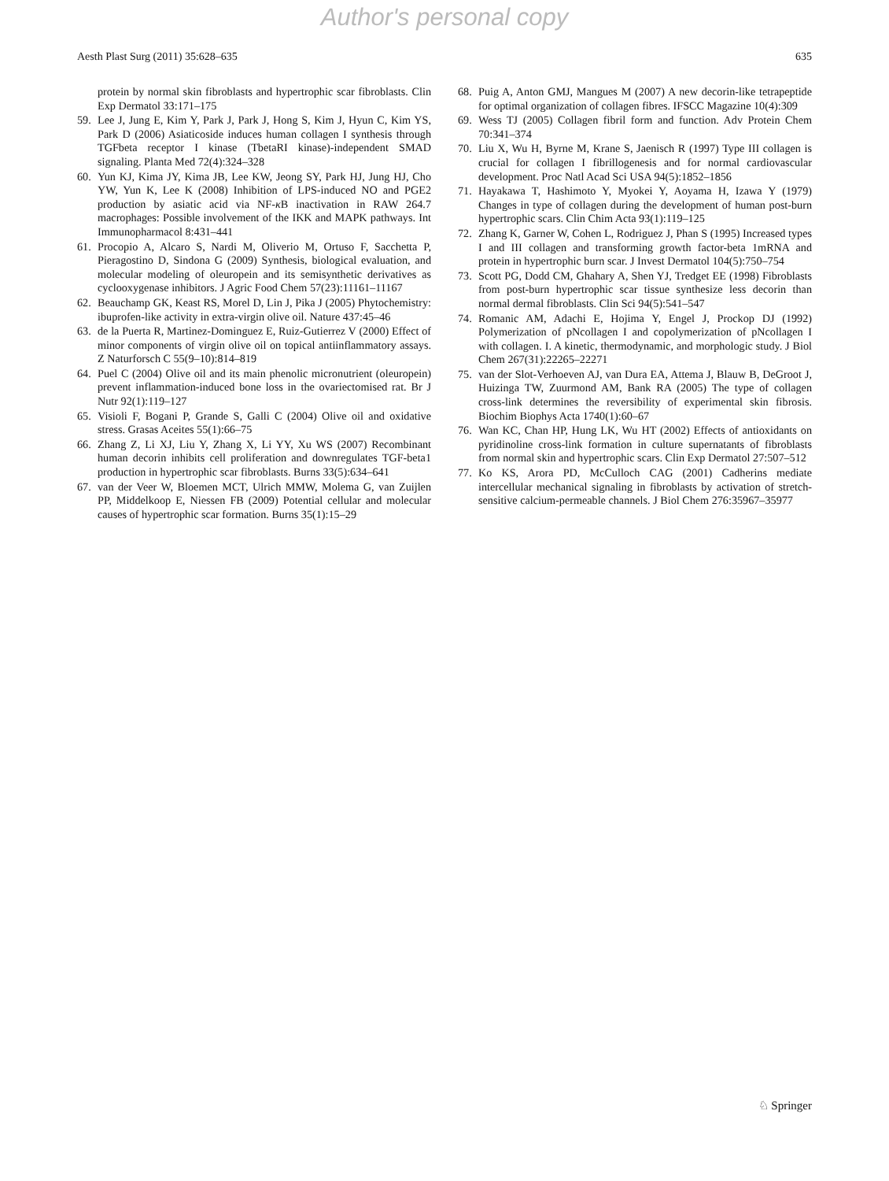Author's personal copy
Aesth Plast Surg (2011) 35:628–635 635
protein by normal skin fibroblasts and hypertrophic scar fibroblasts. Clin Exp Dermatol 33:171–175
59. Lee J, Jung E, Kim Y, Park J, Park J, Hong S, Kim J, Hyun C, Kim YS, Park D (2006) Asiaticoside induces human collagen I synthesis through TGFbeta receptor I kinase (TbetaRI kinase)-independent SMAD signaling. Planta Med 72(4):324–328
60. Yun KJ, Kima JY, Kima JB, Lee KW, Jeong SY, Park HJ, Jung HJ, Cho YW, Yun K, Lee K (2008) Inhibition of LPS-induced NO and PGE2 production by asiatic acid via NF-κ B inactivation in RAW 264.7 macrophages: Possible involvement of the IKK and MAPK pathways. Int Immunopharmacol 8:431–441
61. Procopio A, Alcaro S, Nardi M, Oliverio M, Ortuso F, Sacchetta P, Pieragostino D, Sindona G (2009) Synthesis, biological evaluation, and molecular modeling of oleuropein and its semisynthetic derivatives as cyclooxygenase inhibitors. J Agric Food Chem 57(23):11161–11167
62. Beauchamp GK, Keast RS, Morel D, Lin J, Pika J (2005) Phytochemistry: ibuprofen-like activity in extra-virgin olive oil. Nature 437:45–46
63. de la Puerta R, Martinez-Dominguez E, Ruiz-Gutierrez V (2000) Effect of minor components of virgin olive oil on topical antiinflammatory assays. Z Naturforsch C 55(9–10):814–819
64. Puel C (2004) Olive oil and its main phenolic micronutrient (oleuropein) prevent inflammation-induced bone loss in the ovariectomised rat. Br J Nutr 92(1):119–127
65. Visioli F, Bogani P, Grande S, Galli C (2004) Olive oil and oxidative stress. Grasas Aceites 55(1):66–75
66. Zhang Z, Li XJ, Liu Y, Zhang X, Li YY, Xu WS (2007) Recombinant human decorin inhibits cell proliferation and downregulates TGF-beta1 production in hypertrophic scar fibroblasts. Burns 33(5):634–641
67. van der Veer W, Bloemen MCT, Ulrich MMW, Molema G, van Zuijlen PP, Middelkoop E, Niessen FB (2009) Potential cellular and molecular causes of hypertrophic scar formation. Burns 35(1):15–29
68. Puig A, Anton GMJ, Mangues M (2007) A new decorin-like tetrapeptide for optimal organization of collagen fibres. IFSCC Magazine 10(4):309
69. Wess TJ (2005) Collagen fibril form and function. Adv Protein Chem 70:341–374
70. Liu X, Wu H, Byrne M, Krane S, Jaenisch R (1997) Type III collagen is crucial for collagen I fibrillogenesis and for normal cardiovascular development. Proc Natl Acad Sci USA 94(5):1852–1856
71. Hayakawa T, Hashimoto Y, Myokei Y, Aoyama H, Izawa Y (1979) Changes in type of collagen during the development of human post-burn hypertrophic scars. Clin Chim Acta 93(1):119–125
72. Zhang K, Garner W, Cohen L, Rodriguez J, Phan S (1995) Increased types I and III collagen and transforming growth factor-beta 1mRNA and protein in hypertrophic burn scar. J Invest Dermatol 104(5):750–754
73. Scott PG, Dodd CM, Ghahary A, Shen YJ, Tredget EE (1998) Fibroblasts from post-burn hypertrophic scar tissue synthesize less decorin than normal dermal fibroblasts. Clin Sci 94(5):541–547
74. Romanic AM, Adachi E, Hojima Y, Engel J, Prockop DJ (1992) Polymerization of pNcollagen I and copolymerization of pNcollagen I with collagen. I. A kinetic, thermodynamic, and morphologic study. J Biol Chem 267(31):22265–22271
75. van der Slot-Verhoeven AJ, van Dura EA, Attema J, Blauw B, DeGroot J, Huizinga TW, Zuurmond AM, Bank RA (2005) The type of collagen cross-link determines the reversibility of experimental skin fibrosis. Biochim Biophys Acta 1740(1):60–67
76. Wan KC, Chan HP, Hung LK, Wu HT (2002) Effects of antioxidants on pyridinoline cross-link formation in culture supernatants of fibroblasts from normal skin and hypertrophic scars. Clin Exp Dermatol 27:507–512
77. Ko KS, Arora PD, McCulloch CAG (2001) Cadherins mediate intercellular mechanical signaling in fibroblasts by activation of stretch-sensitive calcium-permeable channels. J Biol Chem 276:35967–35977
♘ Springer